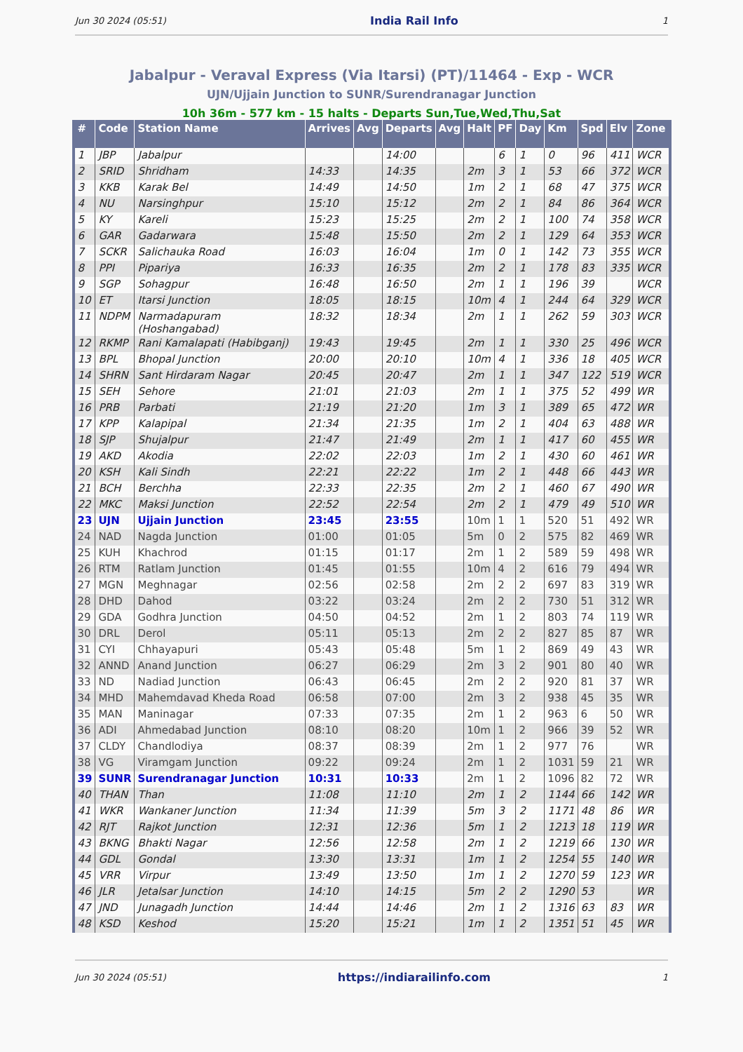Jun 30 2024 (05:51) India Rail Info 1
Jabalpur - Veraval Express (Via Itarsi) (PT)/11464 - Exp - WCR
UJN/Ujjain Junction to SUNR/Surendranagar Junction
10h 36m - 577 km - 15 halts - Departs Sun,Tue,Wed,Thu,Sat
| # | Code | Station Name | Arrives | Avg | Departs | Avg | Halt | PF | Day | Km | Spd | Elv | Zone |
| --- | --- | --- | --- | --- | --- | --- | --- | --- | --- | --- | --- | --- | --- |
| 1 | JBP | Jabalpur | | | 14:00 | | | 6 | 1 | 0 | 96 | 411 | WCR |
| 2 | SRID | Shridham | 14:33 | | 14:35 | | 2m | 3 | 1 | 53 | 66 | 372 | WCR |
| 3 | KKB | Karak Bel | 14:49 | | 14:50 | | 1m | 2 | 1 | 68 | 47 | 375 | WCR |
| 4 | NU | Narsinghpur | 15:10 | | 15:12 | | 2m | 2 | 1 | 84 | 86 | 364 | WCR |
| 5 | KY | Kareli | 15:23 | | 15:25 | | 2m | 2 | 1 | 100 | 74 | 358 | WCR |
| 6 | GAR | Gadarwara | 15:48 | | 15:50 | | 2m | 2 | 1 | 129 | 64 | 353 | WCR |
| 7 | SCKR | Salichauka Road | 16:03 | | 16:04 | | 1m | 0 | 1 | 142 | 73 | 355 | WCR |
| 8 | PPI | Pipariya | 16:33 | | 16:35 | | 2m | 2 | 1 | 178 | 83 | 335 | WCR |
| 9 | SGP | Sohagpur | 16:48 | | 16:50 | | 2m | 1 | 1 | 196 | 39 | | WCR |
| 10 | ET | Itarsi Junction | 18:05 | | 18:15 | | 10m | 4 | 1 | 244 | 64 | 329 | WCR |
| 11 | NDPM | Narmadapuram (Hoshangabad) | 18:32 | | 18:34 | | 2m | 1 | 1 | 262 | 59 | 303 | WCR |
| 12 | RKMP | Rani Kamalapati (Habibganj) | 19:43 | | 19:45 | | 2m | 1 | 1 | 330 | 25 | 496 | WCR |
| 13 | BPL | Bhopal Junction | 20:00 | | 20:10 | | 10m | 4 | 1 | 336 | 18 | 405 | WCR |
| 14 | SHRN | Sant Hirdaram Nagar | 20:45 | | 20:47 | | 2m | 1 | 1 | 347 | 122 | 519 | WCR |
| 15 | SEH | Sehore | 21:01 | | 21:03 | | 2m | 1 | 1 | 375 | 52 | 499 | WR |
| 16 | PRB | Parbati | 21:19 | | 21:20 | | 1m | 3 | 1 | 389 | 65 | 472 | WR |
| 17 | KPP | Kalapipal | 21:34 | | 21:35 | | 1m | 2 | 1 | 404 | 63 | 488 | WR |
| 18 | SJP | Shujalpur | 21:47 | | 21:49 | | 2m | 1 | 1 | 417 | 60 | 455 | WR |
| 19 | AKD | Akodia | 22:02 | | 22:03 | | 1m | 2 | 1 | 430 | 60 | 461 | WR |
| 20 | KSH | Kali Sindh | 22:21 | | 22:22 | | 1m | 2 | 1 | 448 | 66 | 443 | WR |
| 21 | BCH | Berchha | 22:33 | | 22:35 | | 2m | 2 | 1 | 460 | 67 | 490 | WR |
| 22 | MKC | Maksi Junction | 22:52 | | 22:54 | | 2m | 2 | 1 | 479 | 49 | 510 | WR |
| 23 | UJN | Ujjain Junction | 23:45 | | 23:55 | | 10m | 1 | 1 | 520 | 51 | 492 | WR |
| 24 | NAD | Nagda Junction | 01:00 | | 01:05 | | 5m | 0 | 2 | 575 | 82 | 469 | WR |
| 25 | KUH | Khachrod | 01:15 | | 01:17 | | 2m | 1 | 2 | 589 | 59 | 498 | WR |
| 26 | RTM | Ratlam Junction | 01:45 | | 01:55 | | 10m | 4 | 2 | 616 | 79 | 494 | WR |
| 27 | MGN | Meghnagar | 02:56 | | 02:58 | | 2m | 2 | 2 | 697 | 83 | 319 | WR |
| 28 | DHD | Dahod | 03:22 | | 03:24 | | 2m | 2 | 2 | 730 | 51 | 312 | WR |
| 29 | GDA | Godhra Junction | 04:50 | | 04:52 | | 2m | 1 | 2 | 803 | 74 | 119 | WR |
| 30 | DRL | Derol | 05:11 | | 05:13 | | 2m | 2 | 2 | 827 | 85 | 87 | WR |
| 31 | CYI | Chhayapuri | 05:43 | | 05:48 | | 5m | 1 | 2 | 869 | 49 | 43 | WR |
| 32 | ANND | Anand Junction | 06:27 | | 06:29 | | 2m | 3 | 2 | 901 | 80 | 40 | WR |
| 33 | ND | Nadiad Junction | 06:43 | | 06:45 | | 2m | 2 | 2 | 920 | 81 | 37 | WR |
| 34 | MHD | Mahemdavad Kheda Road | 06:58 | | 07:00 | | 2m | 3 | 2 | 938 | 45 | 35 | WR |
| 35 | MAN | Maninagar | 07:33 | | 07:35 | | 2m | 1 | 2 | 963 | 6 | 50 | WR |
| 36 | ADI | Ahmedabad Junction | 08:10 | | 08:20 | | 10m | 1 | 2 | 966 | 39 | 52 | WR |
| 37 | CLDY | Chandlodiya | 08:37 | | 08:39 | | 2m | 1 | 2 | 977 | 76 | | WR |
| 38 | VG | Viramgam Junction | 09:22 | | 09:24 | | 2m | 1 | 2 | 1031 | 59 | 21 | WR |
| 39 | SUNR | Surendranagar Junction | 10:31 | | 10:33 | | 2m | 1 | 2 | 1096 | 82 | 72 | WR |
| 40 | THAN | Than | 11:08 | | 11:10 | | 2m | 1 | 2 | 1144 | 66 | 142 | WR |
| 41 | WKR | Wankaner Junction | 11:34 | | 11:39 | | 5m | 3 | 2 | 1171 | 48 | 86 | WR |
| 42 | RJT | Rajkot Junction | 12:31 | | 12:36 | | 5m | 1 | 2 | 1213 | 18 | 119 | WR |
| 43 | BKNG | Bhakti Nagar | 12:56 | | 12:58 | | 2m | 1 | 2 | 1219 | 66 | 130 | WR |
| 44 | GDL | Gondal | 13:30 | | 13:31 | | 1m | 1 | 2 | 1254 | 55 | 140 | WR |
| 45 | VRR | Virpur | 13:49 | | 13:50 | | 1m | 1 | 2 | 1270 | 59 | 123 | WR |
| 46 | JLR | Jetalsar Junction | 14:10 | | 14:15 | | 5m | 2 | 2 | 1290 | 53 | | WR |
| 47 | JND | Junagadh Junction | 14:44 | | 14:46 | | 2m | 1 | 2 | 1316 | 63 | 83 | WR |
| 48 | KSD | Keshod | 15:20 | | 15:21 | | 1m | 1 | 2 | 1351 | 51 | 45 | WR |
Jun 30 2024 (05:51) https://indiarailinfo.com 1